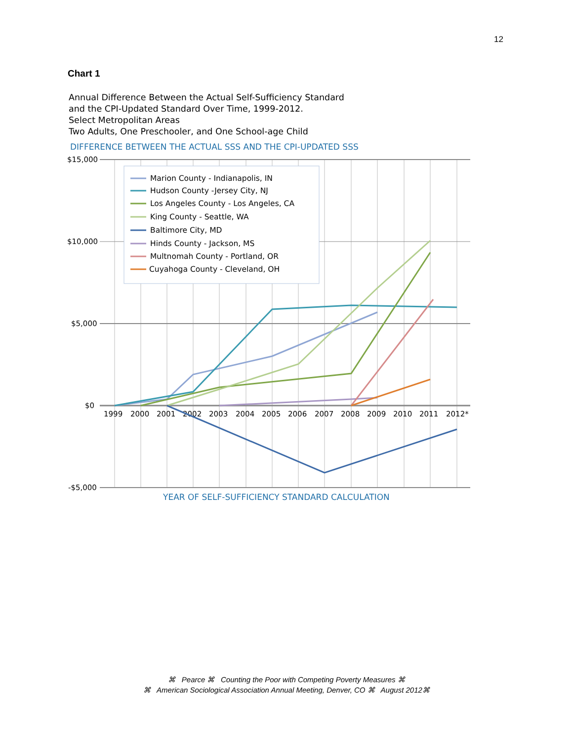12
Chart 1
Annual Difference Between the Actual Self-Sufficiency Standard
and the CPI-Updated Standard Over Time, 1999-2012.
Select Metropolitan Areas
Two Adults, One Preschooler, and One School-age Child
DIFFERENCE BETWEEN THE ACTUAL SSS AND THE CPI-UPDATED SSS
$15,000
$10,000
$5,000
$0
-$5,000
1999
2000
2001
2002
2003
2004
2005
2006
2007
2008
2009
2010
2011
2012*
Marion County - Indianapolis, IN
Hudson County -Jersey City, NJ
Los Angeles County - Los Angeles, CA
King County - Seattle, WA
Baltimore City, MD
Hinds County - Jackson, MS
Multnomah County - Portland, OR
Cuyahoga County - Cleveland, OH
YEAR OF SELF-SUFFICIENCY STANDARD CALCULATION
⌘ Pearce ⌘ Counting the Poor with Competing Poverty Measures ⌘
⌘ American Sociological Association Annual Meeting, Denver, CO ⌘ August 2012⌘